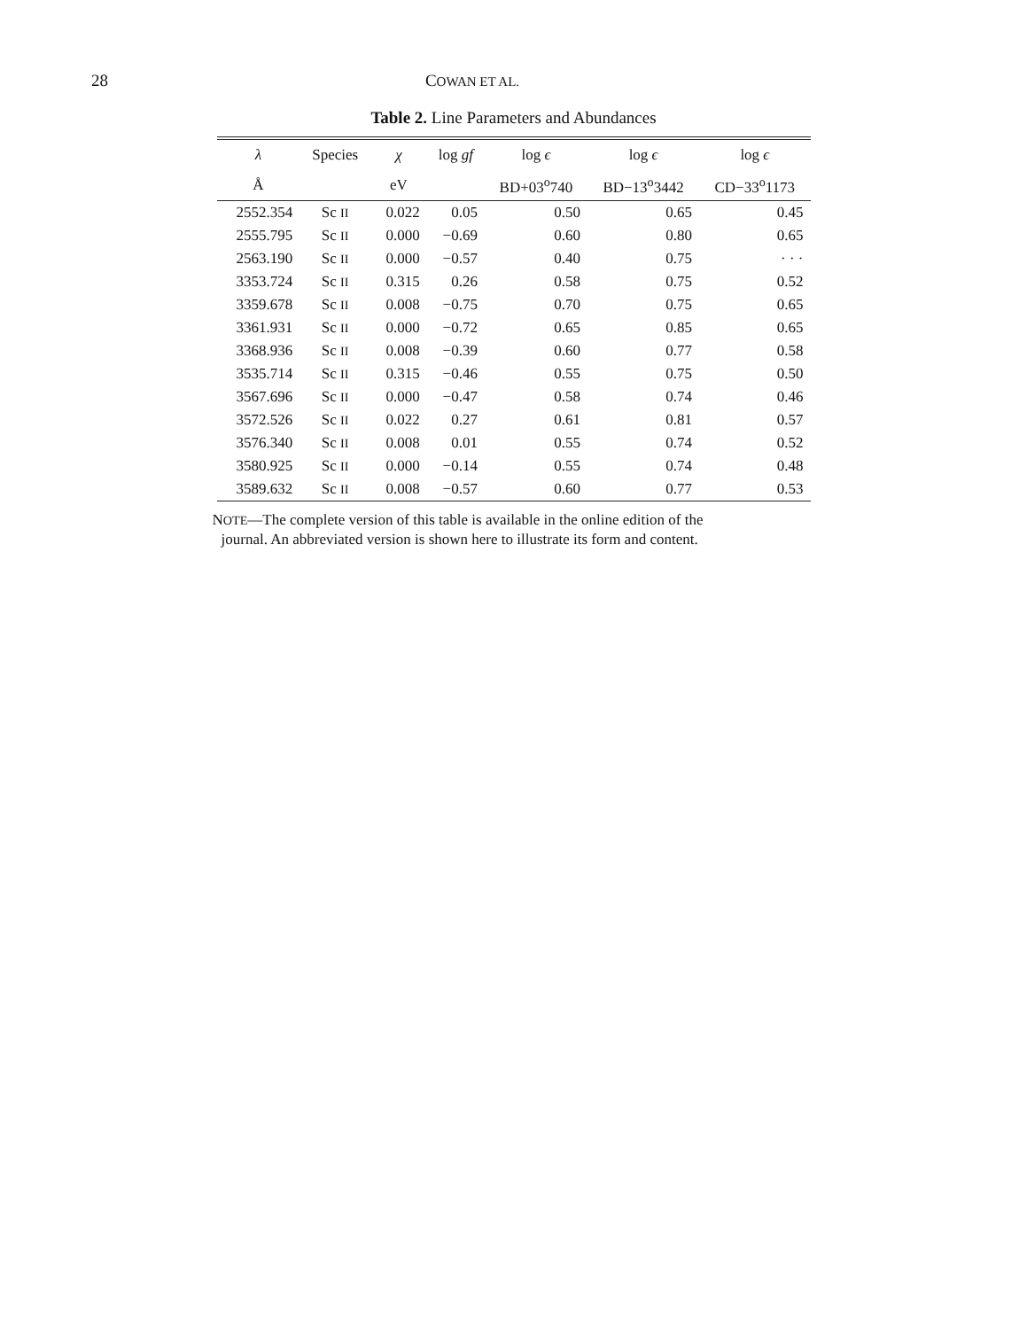28 COWAN ET AL.
Table 2. Line Parameters and Abundances
| λ | Species | χ | log gf | log ϵ | log ϵ | log ϵ |
| --- | --- | --- | --- | --- | --- | --- |
| Å | | eV | | BD+03<sup>o</sup>740 | BD−13<sup>o</sup>3442 | CD−33<sup>o</sup>1173 |
| 2552.354 | Sc II | 0.022 | 0.05 | 0.50 | 0.65 | 0.45 |
| 2555.795 | Sc II | 0.000 | −0.69 | 0.60 | 0.80 | 0.65 |
| 2563.190 | Sc II | 0.000 | −0.57 | 0.40 | 0.75 | · · · |
| 3353.724 | Sc II | 0.315 | 0.26 | 0.58 | 0.75 | 0.52 |
| 3359.678 | Sc II | 0.008 | −0.75 | 0.70 | 0.75 | 0.65 |
| 3361.931 | Sc II | 0.000 | −0.72 | 0.65 | 0.85 | 0.65 |
| 3368.936 | Sc II | 0.008 | −0.39 | 0.60 | 0.77 | 0.58 |
| 3535.714 | Sc II | 0.315 | −0.46 | 0.55 | 0.75 | 0.50 |
| 3567.696 | Sc II | 0.000 | −0.47 | 0.58 | 0.74 | 0.46 |
| 3572.526 | Sc II | 0.022 | 0.27 | 0.61 | 0.81 | 0.57 |
| 3576.340 | Sc II | 0.008 | 0.01 | 0.55 | 0.74 | 0.52 |
| 3580.925 | Sc II | 0.000 | −0.14 | 0.55 | 0.74 | 0.48 |
| 3589.632 | Sc II | 0.008 | −0.57 | 0.60 | 0.77 | 0.53 |
NOTE—The complete version of this table is available in the online edition of the
journal. An abbreviated version is shown here to illustrate its form and content.